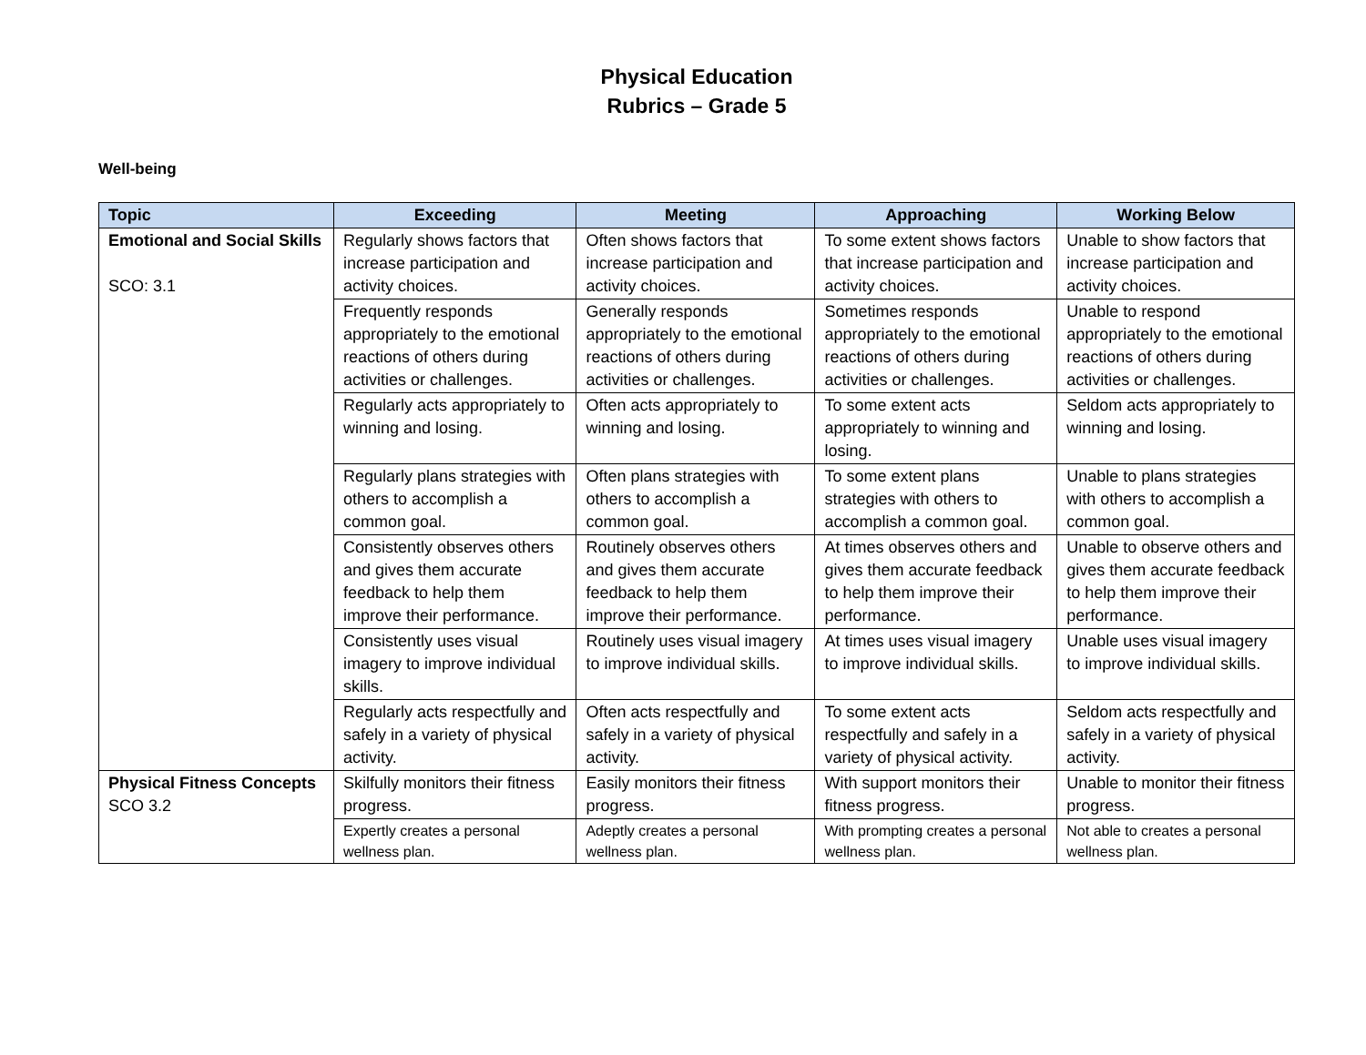Physical Education
Rubrics – Grade 5
Well-being
| Topic | Exceeding | Meeting | Approaching | Working Below |
| --- | --- | --- | --- | --- |
| Emotional and Social Skills SCO: 3.1 | Regularly shows factors that increase participation and activity choices. | Often shows factors that increase participation and activity choices. | To some extent shows factors that increase participation and activity choices. | Unable to show factors that increase participation and activity choices. |
| | Frequently responds appropriately to the emotional reactions of others during activities or challenges. | Generally responds appropriately to the emotional reactions of others during activities or challenges. | Sometimes responds appropriately to the emotional reactions of others during activities or challenges. | Unable to respond appropriately to the emotional reactions of others during activities or challenges. |
| | Regularly acts appropriately to winning and losing. | Often acts appropriately to winning and losing. | To some extent acts appropriately to winning and losing. | Seldom acts appropriately to winning and losing. |
| | Regularly plans strategies with others to accomplish a common goal. | Often plans strategies with others to accomplish a common goal. | To some extent plans strategies with others to accomplish a common goal. | Unable to plans strategies with others to accomplish a common goal. |
| | Consistently observes others and gives them accurate feedback to help them improve their performance. | Routinely observes others and gives them accurate feedback to help them improve their performance. | At times observes others and gives them accurate feedback to help them improve their performance. | Unable to observe others and gives them accurate feedback to help them improve their performance. |
| | Consistently uses visual imagery to improve individual skills. | Routinely uses visual imagery to improve individual skills. | At times uses visual imagery to improve individual skills. | Unable uses visual imagery to improve individual skills. |
| | Regularly acts respectfully and safely in a variety of physical activity. | Often acts respectfully and safely in a variety of physical activity. | To some extent acts respectfully and safely in a variety of physical activity. | Seldom acts respectfully and safely in a variety of physical activity. |
| Physical Fitness Concepts SCO 3.2 | Skilfully monitors their fitness progress. | Easily monitors their fitness progress. | With support monitors their fitness progress. | Unable to monitor their fitness progress. |
| | Expertly creates a personal wellness plan. | Adeptly creates a personal wellness plan. | With prompting creates a personal wellness plan. | Not able to creates a personal wellness plan. |